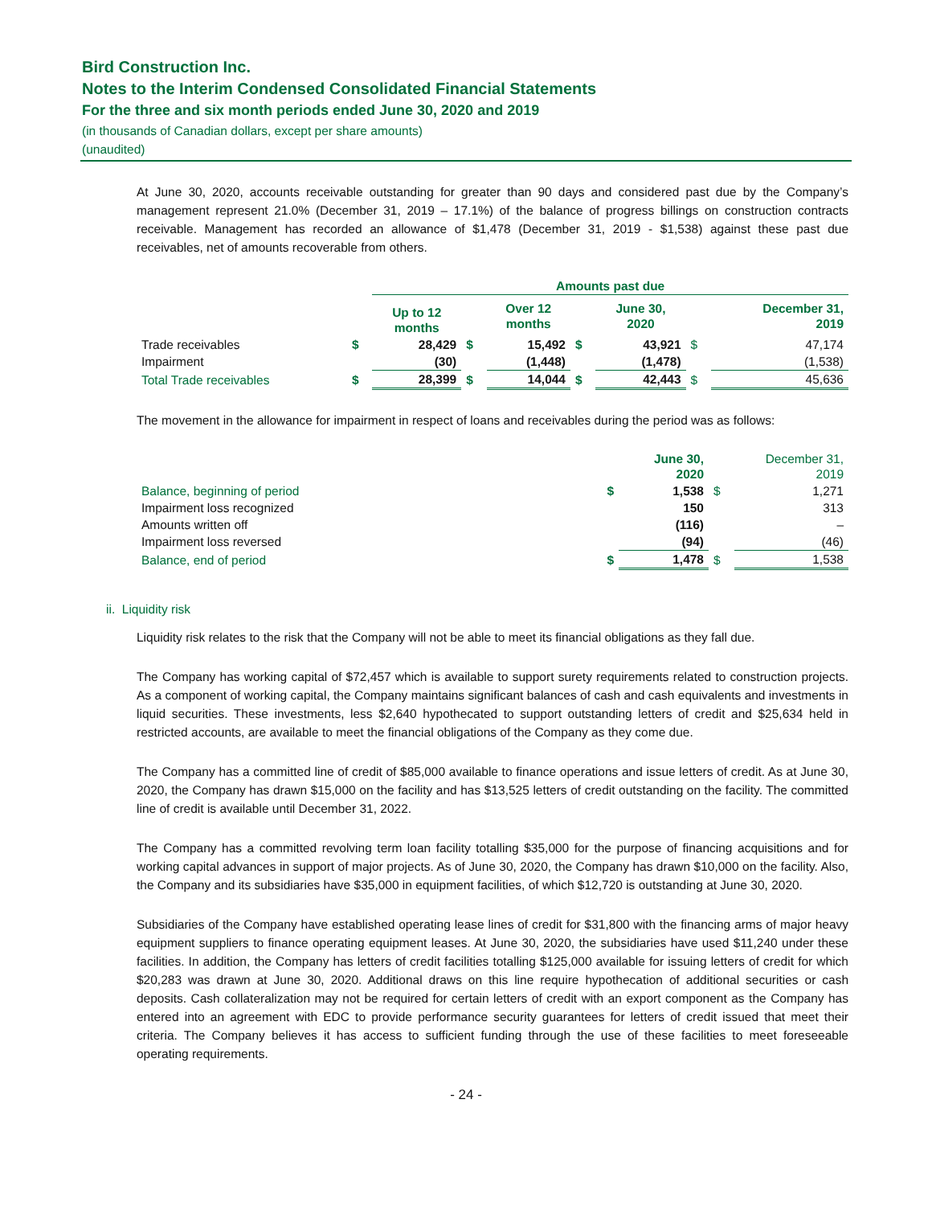Bird Construction Inc.
Notes to the Interim Condensed Consolidated Financial Statements
For the three and six month periods ended June 30, 2020 and 2019
(in thousands of Canadian dollars, except per share amounts)
(unaudited)
At June 30, 2020, accounts receivable outstanding for greater than 90 days and considered past due by the Company’s management represent 21.0% (December 31, 2019 – 17.1%) of the balance of progress billings on construction contracts receivable. Management has recorded an allowance of $1,478 (December 31, 2019 - $1,538) against these past due receivables, net of amounts recoverable from others.
| | | Amounts past due | | | | | | |
| | | Up to 12 months | | Over 12 months | | June 30, 2020 | | December 31, 2019 |
| Trade receivables | $ | 28,429 | $ | 15,492 | $ | 43,921 | $ | 47,174 |
| Impairment | | (30) | | (1,448) | | (1,478) | | (1,538) |
| Total Trade receivables | $ | 28,399 | $ | 14,044 | $ | 42,443 | $ | 45,636 |
The movement in the allowance for impairment in respect of loans and receivables during the period was as follows:
| | | June 30, 2020 | | December 31, 2019 |
| Balance, beginning of period | $ | 1,538 | $ | 1,271 |
| Impairment loss recognized | | 150 | | 313 |
| Amounts written off | | (116) | | – |
| Impairment loss reversed | | (94) | | (46) |
| Balance, end of period | $ | 1,478 | $ | 1,538 |
ii. Liquidity risk
Liquidity risk relates to the risk that the Company will not be able to meet its financial obligations as they fall due.
The Company has working capital of $72,457 which is available to support surety requirements related to construction projects. As a component of working capital, the Company maintains significant balances of cash and cash equivalents and investments in liquid securities. These investments, less $2,640 hypothecated to support outstanding letters of credit and $25,634 held in restricted accounts, are available to meet the financial obligations of the Company as they come due.
The Company has a committed line of credit of $85,000 available to finance operations and issue letters of credit. As at June 30, 2020, the Company has drawn $15,000 on the facility and has $13,525 letters of credit outstanding on the facility. The committed line of credit is available until December 31, 2022.
The Company has a committed revolving term loan facility totalling $35,000 for the purpose of financing acquisitions and for working capital advances in support of major projects. As of June 30, 2020, the Company has drawn $10,000 on the facility. Also, the Company and its subsidiaries have $35,000 in equipment facilities, of which $12,720 is outstanding at June 30, 2020.
Subsidiaries of the Company have established operating lease lines of credit for $31,800 with the financing arms of major heavy equipment suppliers to finance operating equipment leases. At June 30, 2020, the subsidiaries have used $11,240 under these facilities. In addition, the Company has letters of credit facilities totalling $125,000 available for issuing letters of credit for which $20,283 was drawn at June 30, 2020. Additional draws on this line require hypothecation of additional securities or cash deposits. Cash collateralization may not be required for certain letters of credit with an export component as the Company has entered into an agreement with EDC to provide performance security guarantees for letters of credit issued that meet their criteria. The Company believes it has access to sufficient funding through the use of these facilities to meet foreseeable operating requirements.
- 24 -